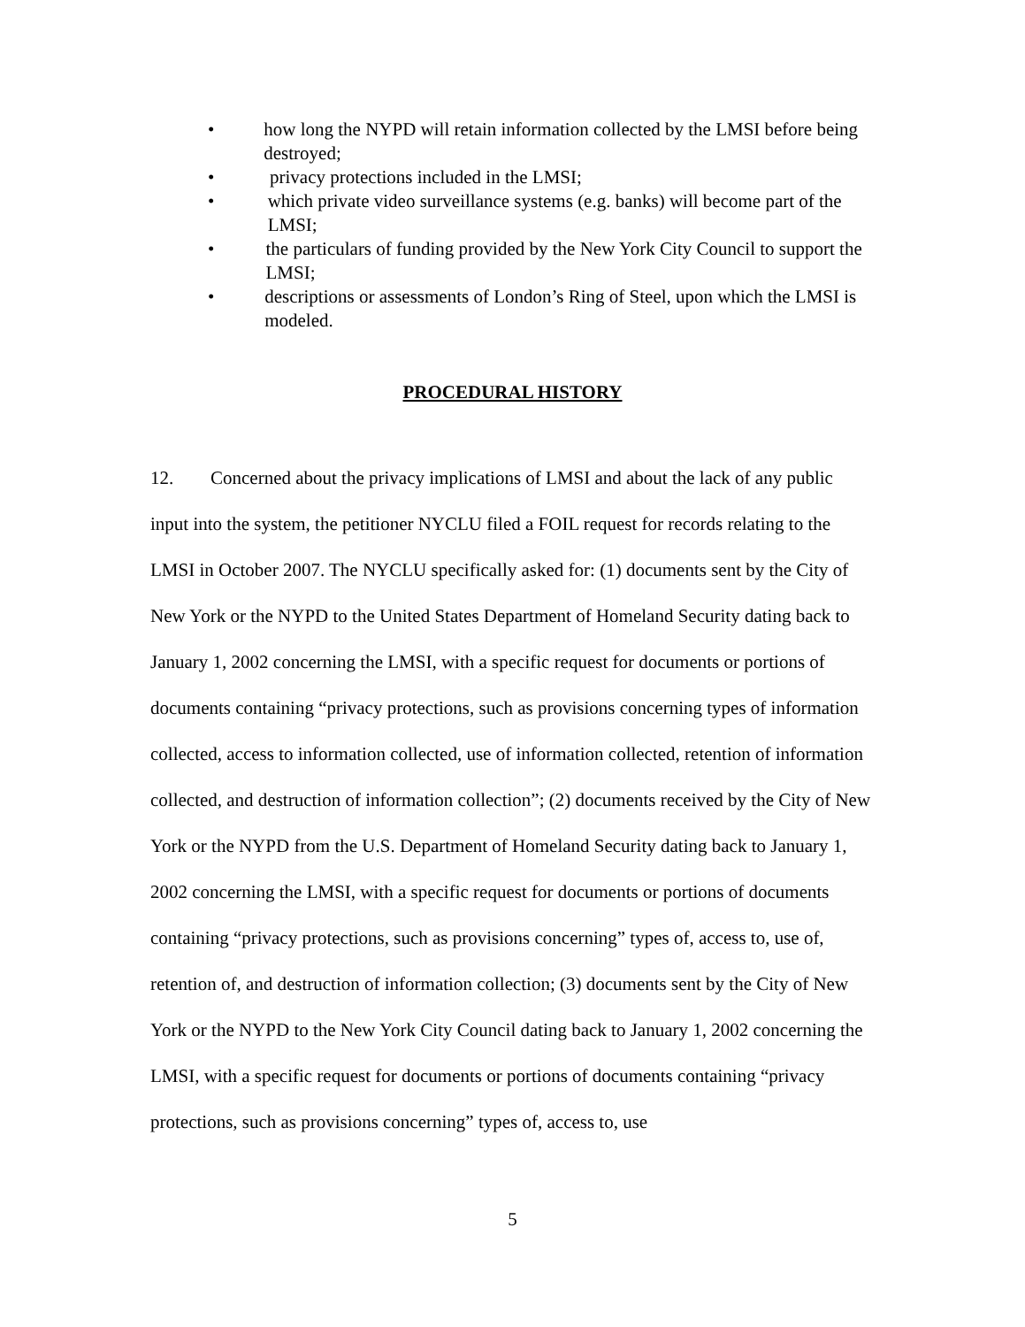• how long the NYPD will retain information collected by the LMSI before being destroyed;
• privacy protections included in the LMSI;
• which private video surveillance systems (e.g. banks) will become part of the LMSI;
• the particulars of funding provided by the New York City Council to support the LMSI;
• descriptions or assessments of London’s Ring of Steel, upon which the LMSI is modeled.
PROCEDURAL HISTORY
12. Concerned about the privacy implications of LMSI and about the lack of any public input into the system, the petitioner NYCLU filed a FOIL request for records relating to the LMSI in October 2007. The NYCLU specifically asked for: (1) documents sent by the City of New York or the NYPD to the United States Department of Homeland Security dating back to January 1, 2002 concerning the LMSI, with a specific request for documents or portions of documents containing “privacy protections, such as provisions concerning types of information collected, access to information collected, use of information collected, retention of information collected, and destruction of information collection”; (2) documents received by the City of New York or the NYPD from the U.S. Department of Homeland Security dating back to January 1, 2002 concerning the LMSI, with a specific request for documents or portions of documents containing “privacy protections, such as provisions concerning” types of, access to, use of, retention of, and destruction of information collection; (3) documents sent by the City of New York or the NYPD to the New York City Council dating back to January 1, 2002 concerning the LMSI, with a specific request for documents or portions of documents containing “privacy protections, such as provisions concerning” types of, access to, use
5